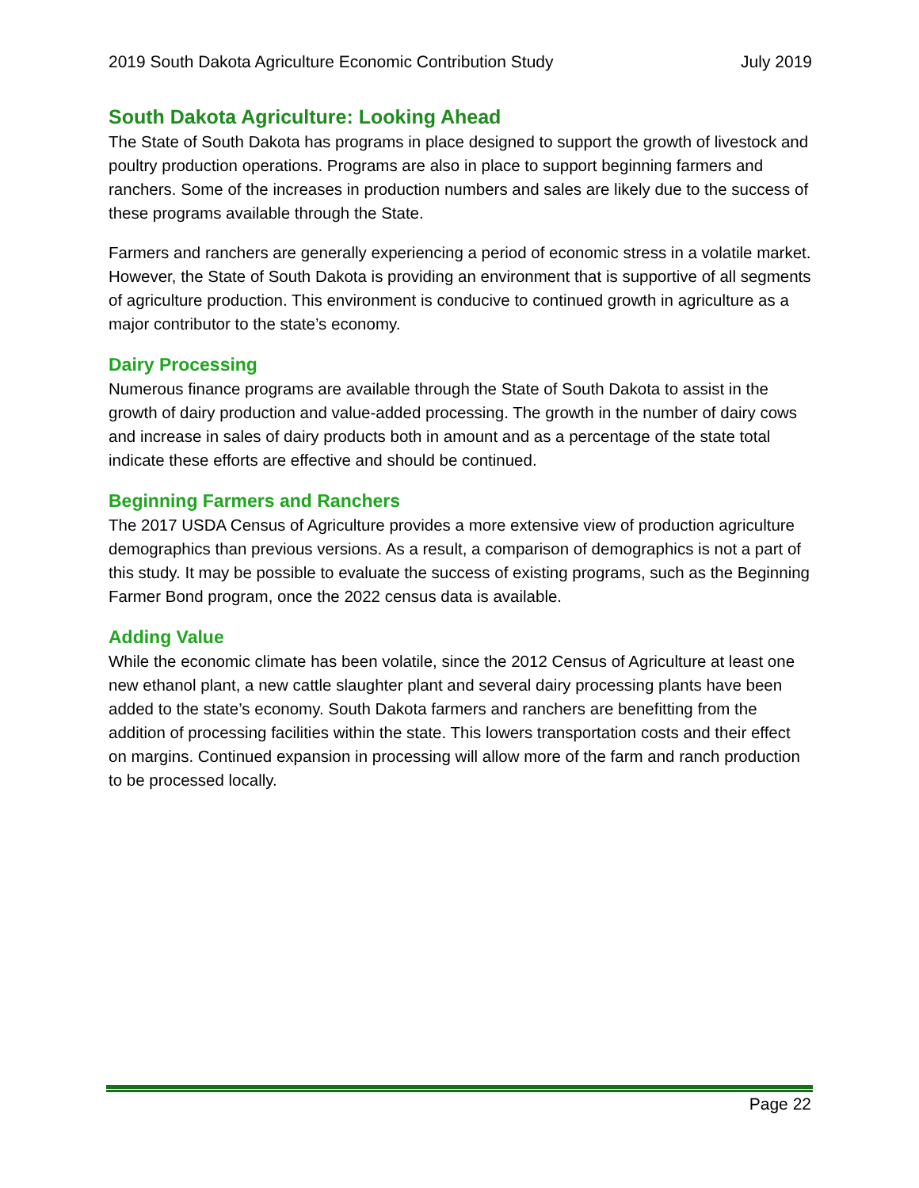2019 South Dakota Agriculture Economic Contribution Study July 2019
South Dakota Agriculture: Looking Ahead
The State of South Dakota has programs in place designed to support the growth of livestock and poultry production operations. Programs are also in place to support beginning farmers and ranchers. Some of the increases in production numbers and sales are likely due to the success of these programs available through the State.
Farmers and ranchers are generally experiencing a period of economic stress in a volatile market. However, the State of South Dakota is providing an environment that is supportive of all segments of agriculture production. This environment is conducive to continued growth in agriculture as a major contributor to the state’s economy.
Dairy Processing
Numerous finance programs are available through the State of South Dakota to assist in the growth of dairy production and value-added processing. The growth in the number of dairy cows and increase in sales of dairy products both in amount and as a percentage of the state total indicate these efforts are effective and should be continued.
Beginning Farmers and Ranchers
The 2017 USDA Census of Agriculture provides a more extensive view of production agriculture demographics than previous versions. As a result, a comparison of demographics is not a part of this study. It may be possible to evaluate the success of existing programs, such as the Beginning Farmer Bond program, once the 2022 census data is available.
Adding Value
While the economic climate has been volatile, since the 2012 Census of Agriculture at least one new ethanol plant, a new cattle slaughter plant and several dairy processing plants have been added to the state’s economy. South Dakota farmers and ranchers are benefitting from the addition of processing facilities within the state. This lowers transportation costs and their effect on margins. Continued expansion in processing will allow more of the farm and ranch production to be processed locally.
Page 22